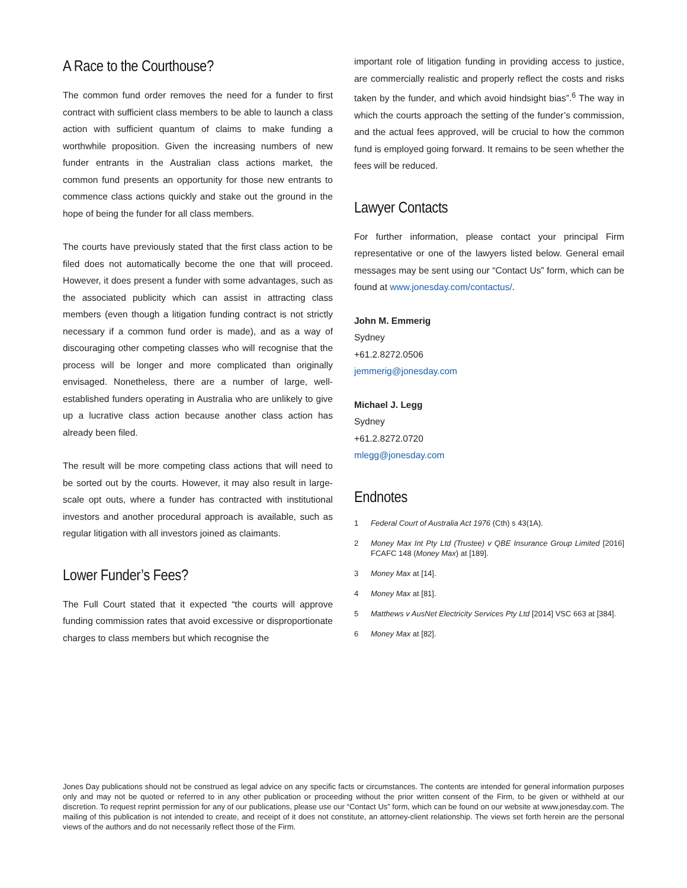A Race to the Courthouse?
The common fund order removes the need for a funder to first contract with sufficient class members to be able to launch a class action with sufficient quantum of claims to make funding a worthwhile proposition. Given the increasing numbers of new funder entrants in the Australian class actions market, the common fund presents an opportunity for those new entrants to commence class actions quickly and stake out the ground in the hope of being the funder for all class members.
The courts have previously stated that the first class action to be filed does not automatically become the one that will proceed. However, it does present a funder with some advantages, such as the associated publicity which can assist in attracting class members (even though a litigation funding contract is not strictly necessary if a common fund order is made), and as a way of discouraging other competing classes who will recognise that the process will be longer and more complicated than originally envisaged. Nonetheless, there are a number of large, well-established funders operating in Australia who are unlikely to give up a lucrative class action because another class action has already been filed.
The result will be more competing class actions that will need to be sorted out by the courts. However, it may also result in large-scale opt outs, where a funder has contracted with institutional investors and another procedural approach is available, such as regular litigation with all investors joined as claimants.
Lower Funder’s Fees?
The Full Court stated that it expected “the courts will approve funding commission rates that avoid excessive or disproportionate charges to class members but which recognise the
important role of litigation funding in providing access to justice, are commercially realistic and properly reflect the costs and risks taken by the funder, and which avoid hindsight bias”.<sup>6</sup> The way in which the courts approach the setting of the funder’s commission, and the actual fees approved, will be crucial to how the common fund is employed going forward. It remains to be seen whether the fees will be reduced.
Lawyer Contacts
For further information, please contact your principal Firm representative or one of the lawyers listed below. General email messages may be sent using our “Contact Us” form, which can be found at www.jonesday.com/contactus/.
John M. Emmerig
Sydney
+61.2.8272.0506
jemmerig@jonesday.com
Michael J. Legg
Sydney
+61.2.8272.0720
mlegg@jonesday.com
Endnotes
1 Federal Court of Australia Act 1976 (Cth) s 43(1A).
2 Money Max Int Pty Ltd (Trustee) v QBE Insurance Group Limited [2016] FCAFC 148 (Money Max) at [189].
3 Money Max at [14].
4 Money Max at [81].
5 Matthews v AusNet Electricity Services Pty Ltd [2014] VSC 663 at [384].
6 Money Max at [82].
Jones Day publications should not be construed as legal advice on any specific facts or circumstances. The contents are intended for general information purposes only and may not be quoted or referred to in any other publication or proceeding without the prior written consent of the Firm, to be given or withheld at our discretion. To request reprint permission for any of our publications, please use our “Contact Us” form, which can be found on our website at www.jonesday.com. The mailing of this publication is not intended to create, and receipt of it does not constitute, an attorney-client relationship. The views set forth herein are the personal views of the authors and do not necessarily reflect those of the Firm.